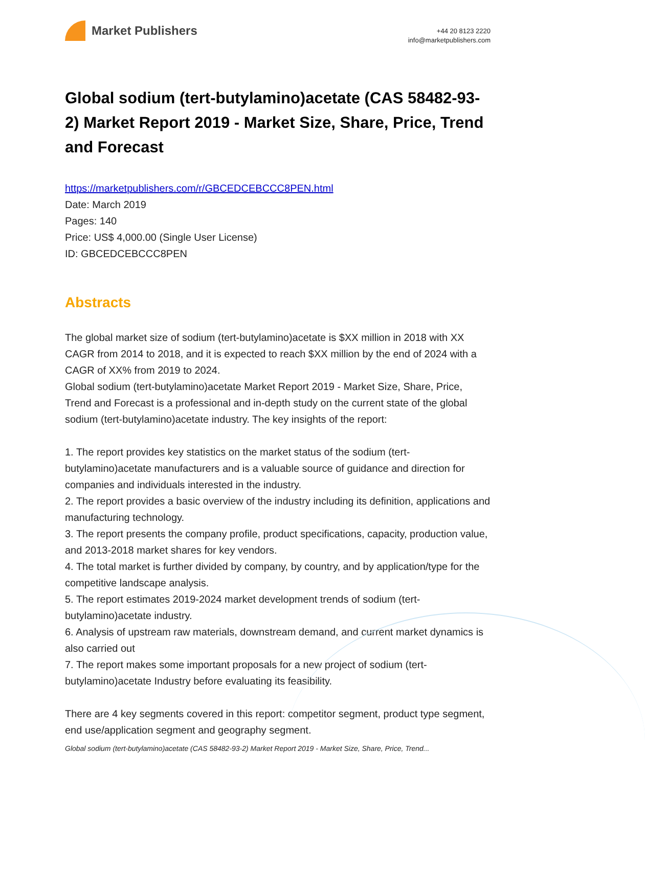Market Publishers
+44 20 8123 2220
info@marketpublishers.com
Global sodium (tert-butylamino)acetate (CAS 58482-93-2) Market Report 2019 - Market Size, Share, Price, Trend and Forecast
https://marketpublishers.com/r/GBCEDCEBCCC8PEN.html
Date: March 2019
Pages: 140
Price: US$ 4,000.00 (Single User License)
ID: GBCEDCEBCCC8PEN
Abstracts
The global market size of sodium (tert-butylamino)acetate is $XX million in 2018 with XX CAGR from 2014 to 2018, and it is expected to reach $XX million by the end of 2024 with a CAGR of XX% from 2019 to 2024.
Global sodium (tert-butylamino)acetate Market Report 2019 - Market Size, Share, Price, Trend and Forecast is a professional and in-depth study on the current state of the global sodium (tert-butylamino)acetate industry. The key insights of the report:
1. The report provides key statistics on the market status of the sodium (tert-butylamino)acetate manufacturers and is a valuable source of guidance and direction for companies and individuals interested in the industry.
2. The report provides a basic overview of the industry including its definition, applications and manufacturing technology.
3. The report presents the company profile, product specifications, capacity, production value, and 2013-2018 market shares for key vendors.
4. The total market is further divided by company, by country, and by application/type for the competitive landscape analysis.
5. The report estimates 2019-2024 market development trends of sodium (tert-butylamino)acetate industry.
6. Analysis of upstream raw materials, downstream demand, and current market dynamics is also carried out
7. The report makes some important proposals for a new project of sodium (tert-butylamino)acetate Industry before evaluating its feasibility.
There are 4 key segments covered in this report: competitor segment, product type segment, end use/application segment and geography segment.
Global sodium (tert-butylamino)acetate (CAS 58482-93-2) Market Report 2019 - Market Size, Share, Price, Trend...